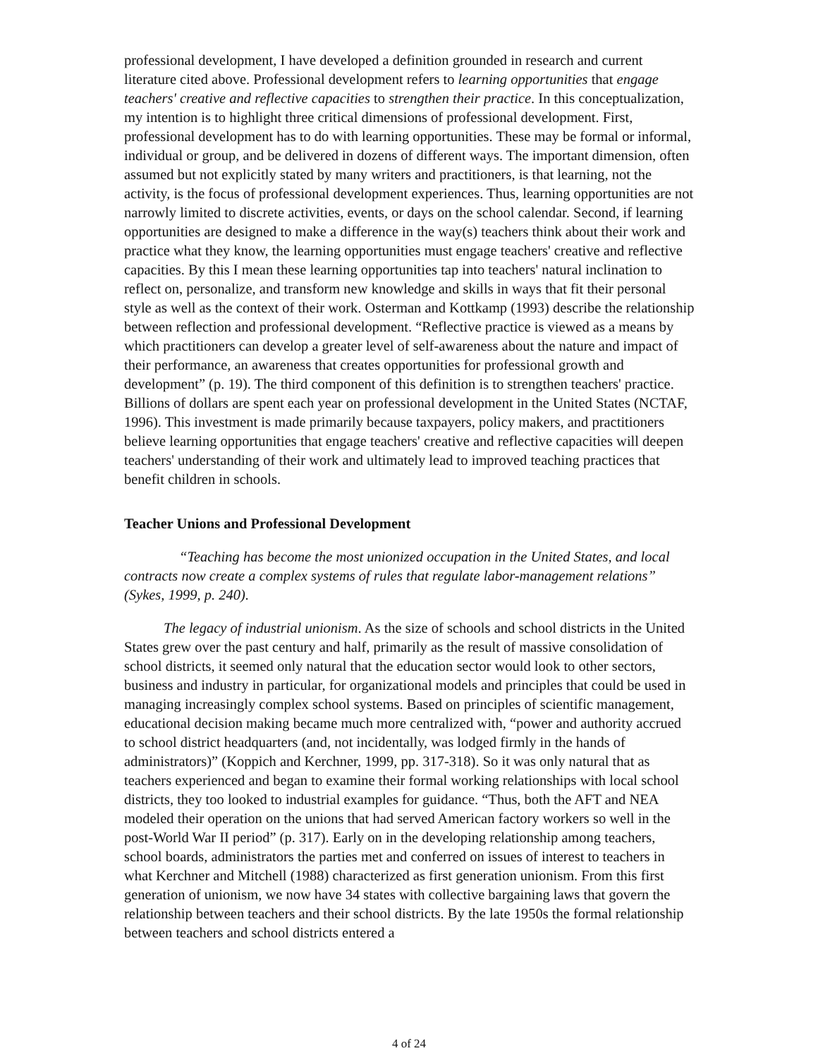professional development, I have developed a definition grounded in research and current literature cited above. Professional development refers to learning opportunities that engage teachers' creative and reflective capacities to strengthen their practice. In this conceptualization, my intention is to highlight three critical dimensions of professional development. First, professional development has to do with learning opportunities. These may be formal or informal, individual or group, and be delivered in dozens of different ways. The important dimension, often assumed but not explicitly stated by many writers and practitioners, is that learning, not the activity, is the focus of professional development experiences. Thus, learning opportunities are not narrowly limited to discrete activities, events, or days on the school calendar. Second, if learning opportunities are designed to make a difference in the way(s) teachers think about their work and practice what they know, the learning opportunities must engage teachers' creative and reflective capacities. By this I mean these learning opportunities tap into teachers' natural inclination to reflect on, personalize, and transform new knowledge and skills in ways that fit their personal style as well as the context of their work. Osterman and Kottkamp (1993) describe the relationship between reflection and professional development. “Reflective practice is viewed as a means by which practitioners can develop a greater level of self-awareness about the nature and impact of their performance, an awareness that creates opportunities for professional growth and development” (p. 19). The third component of this definition is to strengthen teachers' practice. Billions of dollars are spent each year on professional development in the United States (NCTAF, 1996). This investment is made primarily because taxpayers, policy makers, and practitioners believe learning opportunities that engage teachers' creative and reflective capacities will deepen teachers' understanding of their work and ultimately lead to improved teaching practices that benefit children in schools.
Teacher Unions and Professional Development
“Teaching has become the most unionized occupation in the United States, and local contracts now create a complex systems of rules that regulate labor-management relations” (Sykes, 1999, p. 240).
The legacy of industrial unionism. As the size of schools and school districts in the United States grew over the past century and half, primarily as the result of massive consolidation of school districts, it seemed only natural that the education sector would look to other sectors, business and industry in particular, for organizational models and principles that could be used in managing increasingly complex school systems. Based on principles of scientific management, educational decision making became much more centralized with, “power and authority accrued to school district headquarters (and, not incidentally, was lodged firmly in the hands of administrators)” (Koppich and Kerchner, 1999, pp. 317-318). So it was only natural that as teachers experienced and began to examine their formal working relationships with local school districts, they too looked to industrial examples for guidance. “Thus, both the AFT and NEA modeled their operation on the unions that had served American factory workers so well in the post-World War II period” (p. 317). Early on in the developing relationship among teachers, school boards, administrators the parties met and conferred on issues of interest to teachers in what Kerchner and Mitchell (1988) characterized as first generation unionism. From this first generation of unionism, we now have 34 states with collective bargaining laws that govern the relationship between teachers and their school districts. By the late 1950s the formal relationship between teachers and school districts entered a
4 of 24